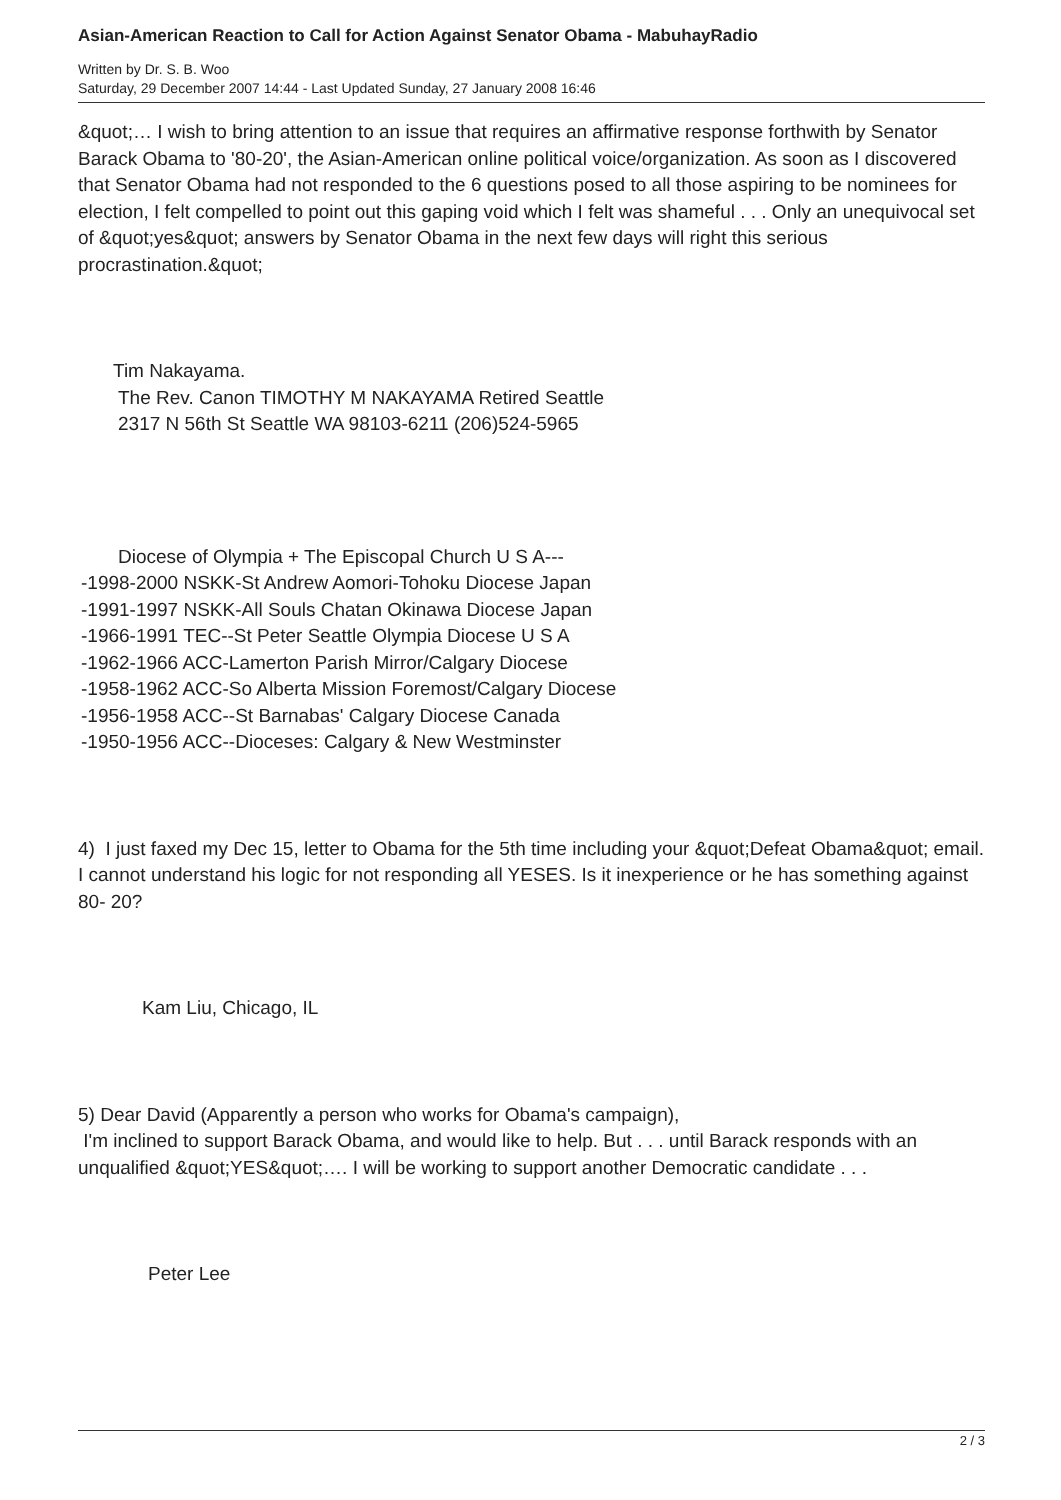Asian-American Reaction to Call for Action Against Senator Obama - MabuhayRadio
Written by Dr. S. B. Woo
Saturday, 29 December 2007 14:44 - Last Updated Sunday, 27 January 2008 16:46
&quot;… I wish to bring attention to an issue that requires an affirmative response forthwith by Senator Barack Obama to '80-20', the Asian-American online political voice/organization. As soon as I discovered that Senator Obama had not responded to the 6 questions posed to all those aspiring to be nominees for election, I felt compelled to point out this gaping void which I felt was shameful . . . Only an unequivocal set of &quot;yes&quot; answers by Senator Obama in the next few days will right this serious procrastination.&quot;
Tim Nakayama.
The Rev. Canon TIMOTHY M NAKAYAMA Retired Seattle
2317 N 56th St Seattle WA 98103-6211 (206)524-5965
Diocese of Olympia + The Episcopal Church U S A---
-1998-2000 NSKK-St Andrew Aomori-Tohoku Diocese Japan
-1991-1997 NSKK-All Souls Chatan Okinawa Diocese Japan
-1966-1991 TEC--St Peter Seattle Olympia Diocese U S A
-1962-1966 ACC-Lamerton Parish Mirror/Calgary Diocese
-1958-1962 ACC-So Alberta Mission Foremost/Calgary Diocese
-1956-1958 ACC--St Barnabas' Calgary Diocese Canada
-1950-1956 ACC--Dioceses: Calgary & New Westminster
4) I just faxed my Dec 15, letter to Obama for the 5th time including your &quot;Defeat Obama&quot; email. I cannot understand his logic for not responding all YESES. Is it inexperience or he has something against 80- 20?
Kam Liu, Chicago, IL
5) Dear David (Apparently a person who works for Obama's campaign),
I'm inclined to support Barack Obama, and would like to help. But . . . until Barack responds with an unqualified &quot;YES&quot;…. I will be working to support another Democratic candidate . . .
Peter Lee
2 / 3